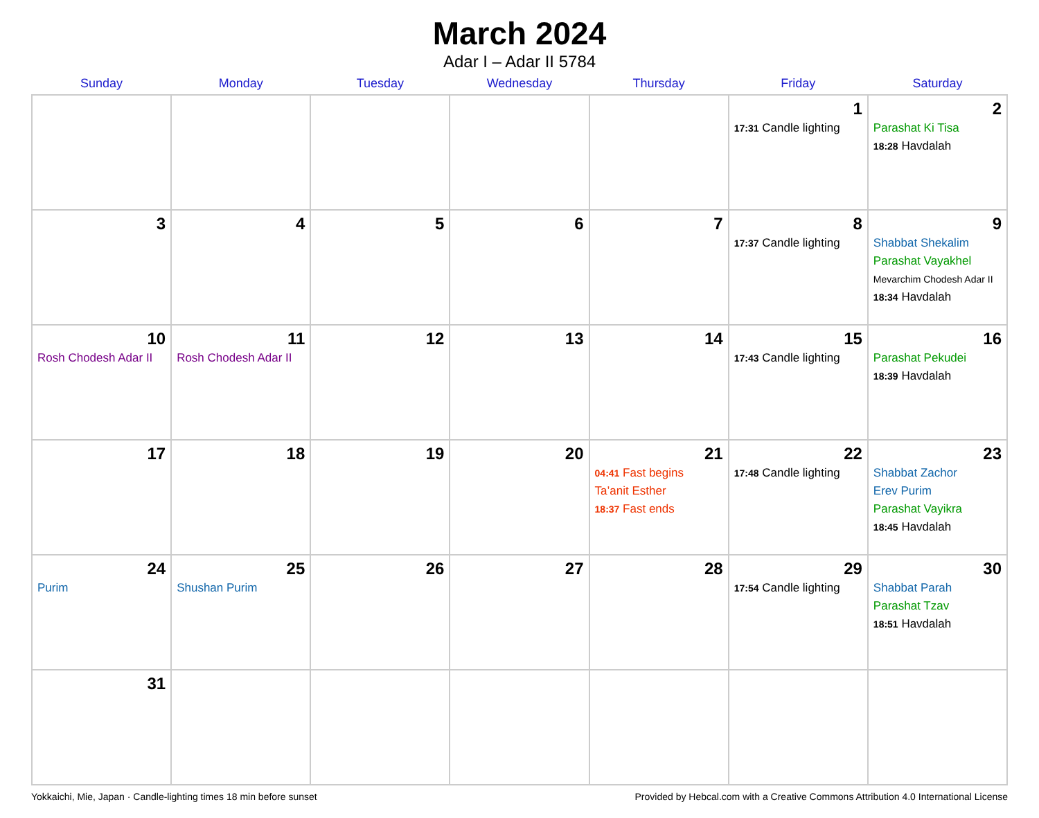March 2024
Adar I – Adar II 5784
| Sunday | Monday | Tuesday | Wednesday | Thursday | Friday | Saturday |
| --- | --- | --- | --- | --- | --- | --- |
| | | | | | 1 17:31 Candle lighting | 2 Parashat Ki Tisa 18:28 Havdalah |
| 3 | 4 | 5 | 6 | 7 | 8 17:37 Candle lighting | 9 Shabbat Shekalim Parashat Vayakhel Mevarchim Chodesh Adar II 18:34 Havdalah |
| 10 Rosh Chodesh Adar II | 11 Rosh Chodesh Adar II | 12 | 13 | 14 | 15 17:43 Candle lighting | 16 Parashat Pekudei 18:39 Havdalah |
| 17 | 18 | 19 | 20 | 21 04:41 Fast begins Ta’anit Esther 18:37 Fast ends | 22 17:48 Candle lighting | 23 Shabbat Zachor Erev Purim Parashat Vayikra 18:45 Havdalah |
| 24 Purim | 25 Shushan Purim | 26 | 27 | 28 | 29 17:54 Candle lighting | 30 Shabbat Parah Parashat Tzav 18:51 Havdalah |
| 31 | | | | | | |
Yokkaichi, Mie, Japan · Candle-lighting times 18 min before sunset Provided by Hebcal.com with a Creative Commons Attribution 4.0 International License